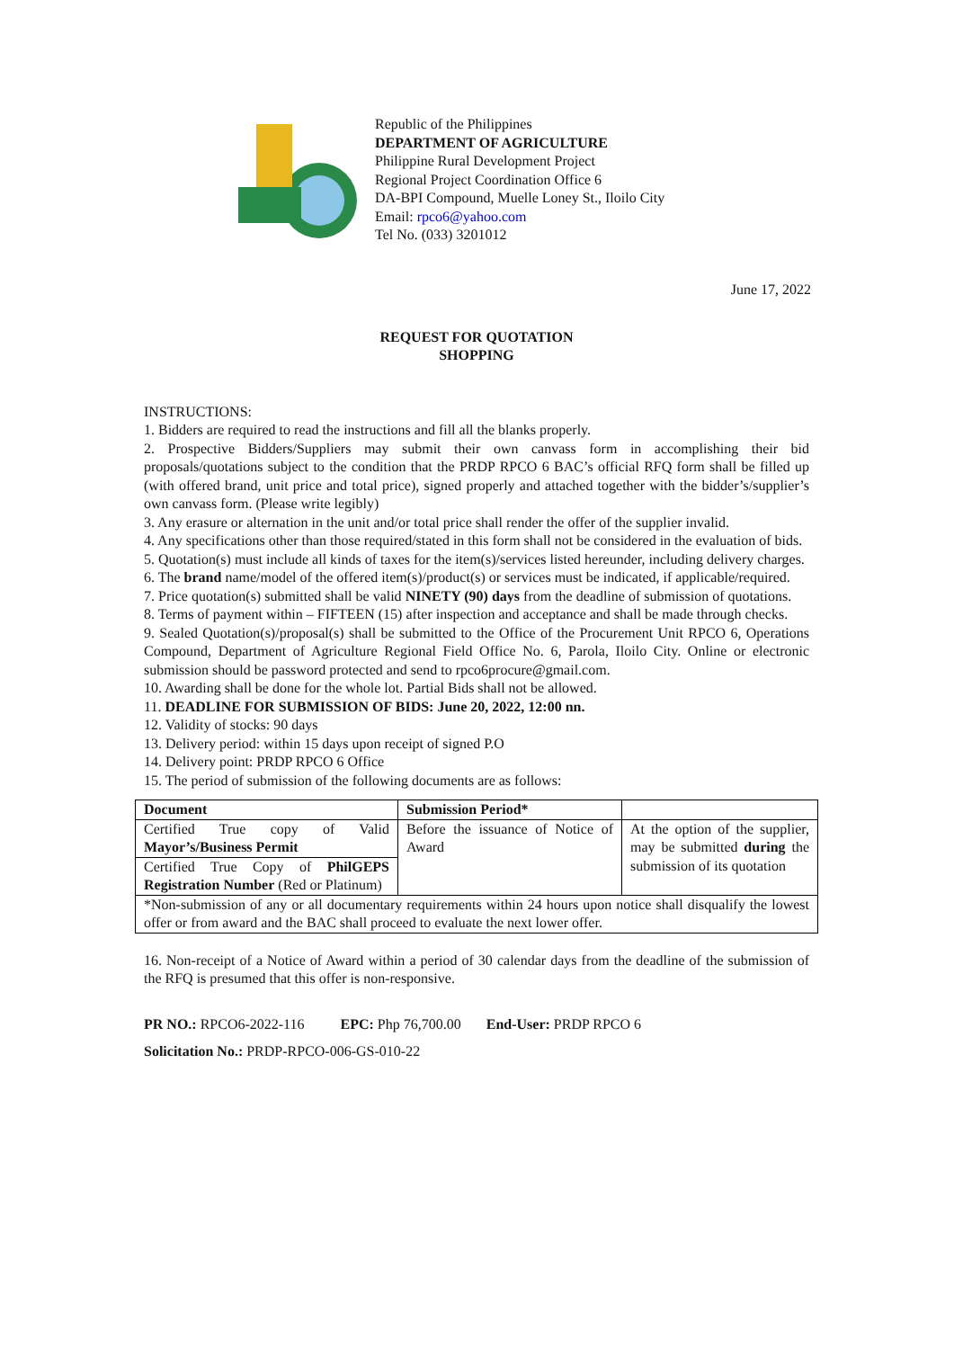Republic of the Philippines
DEPARTMENT OF AGRICULTURE
Philippine Rural Development Project
Regional Project Coordination Office 6
DA-BPI Compound, Muelle Loney St., Iloilo City
Email: rpco6@yahoo.com
Tel No. (033) 3201012
June 17, 2022
REQUEST FOR QUOTATION
SHOPPING
INSTRUCTIONS:
1. Bidders are required to read the instructions and fill all the blanks properly.
2. Prospective Bidders/Suppliers may submit their own canvass form in accomplishing their bid proposals/quotations subject to the condition that the PRDP RPCO 6 BAC’s official RFQ form shall be filled up (with offered brand, unit price and total price), signed properly and attached together with the bidder’s/supplier’s own canvass form. (Please write legibly)
3. Any erasure or alternation in the unit and/or total price shall render the offer of the supplier invalid.
4. Any specifications other than those required/stated in this form shall not be considered in the evaluation of bids.
5. Quotation(s) must include all kinds of taxes for the item(s)/services listed hereunder, including delivery charges.
6. The brand name/model of the offered item(s)/product(s) or services must be indicated, if applicable/required.
7. Price quotation(s) submitted shall be valid NINETY (90) days from the deadline of submission of quotations.
8. Terms of payment within – FIFTEEN (15) after inspection and acceptance and shall be made through checks.
9. Sealed Quotation(s)/proposal(s) shall be submitted to the Office of the Procurement Unit RPCO 6, Operations Compound, Department of Agriculture Regional Field Office No. 6, Parola, Iloilo City. Online or electronic submission should be password protected and send to rpco6procure@gmail.com.
10. Awarding shall be done for the whole lot. Partial Bids shall not be allowed.
11. DEADLINE FOR SUBMISSION OF BIDS: June 20, 2022, 12:00 nn.
12. Validity of stocks: 90 days
13. Delivery period: within 15 days upon receipt of signed P.O
14. Delivery point: PRDP RPCO 6 Office
15. The period of submission of the following documents are as follows:
| Document | Submission Period* | |
| --- | --- | --- |
| Certified True copy of Valid Mayor’s/Business Permit | Before the issuance of Notice of Award | At the option of the supplier, may be submitted during the submission of its quotation |
| Certified True Copy of PhilGEPS Registration Number (Red or Platinum) | | |
| *Non-submission of any or all documentary requirements within 24 hours upon notice shall disqualify the lowest offer or from award and the BAC shall proceed to evaluate the next lower offer. | | |
16. Non-receipt of a Notice of Award within a period of 30 calendar days from the deadline of the submission of the RFQ is presumed that this offer is non-responsive.
PR NO.: RPCO6-2022-116 EPC: Php 76,700.00 End-User: PRDP RPCO 6
Solicitation No.: PRDP-RPCO-006-GS-010-22